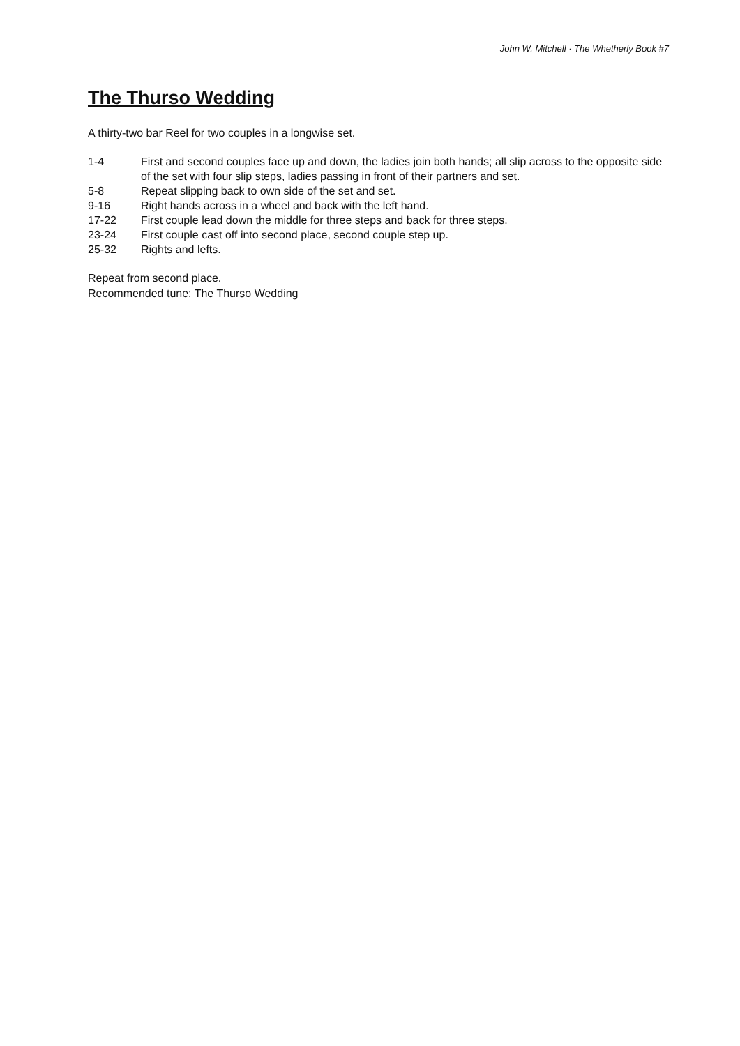John W. Mitchell · The Whetherly Book #7
The Thurso Wedding
A thirty-two bar Reel for two couples in a longwise set.
| 1-4 | First and second couples face up and down, the ladies join both hands; all slip across to the opposite side of the set with four slip steps, ladies passing in front of their partners and set. |
| 5-8 | Repeat slipping back to own side of the set and set. |
| 9-16 | Right hands across in a wheel and back with the left hand. |
| 17-22 | First couple lead down the middle for three steps and back for three steps. |
| 23-24 | First couple cast off into second place, second couple step up. |
| 25-32 | Rights and lefts. |
Repeat from second place.
Recommended tune: The Thurso Wedding